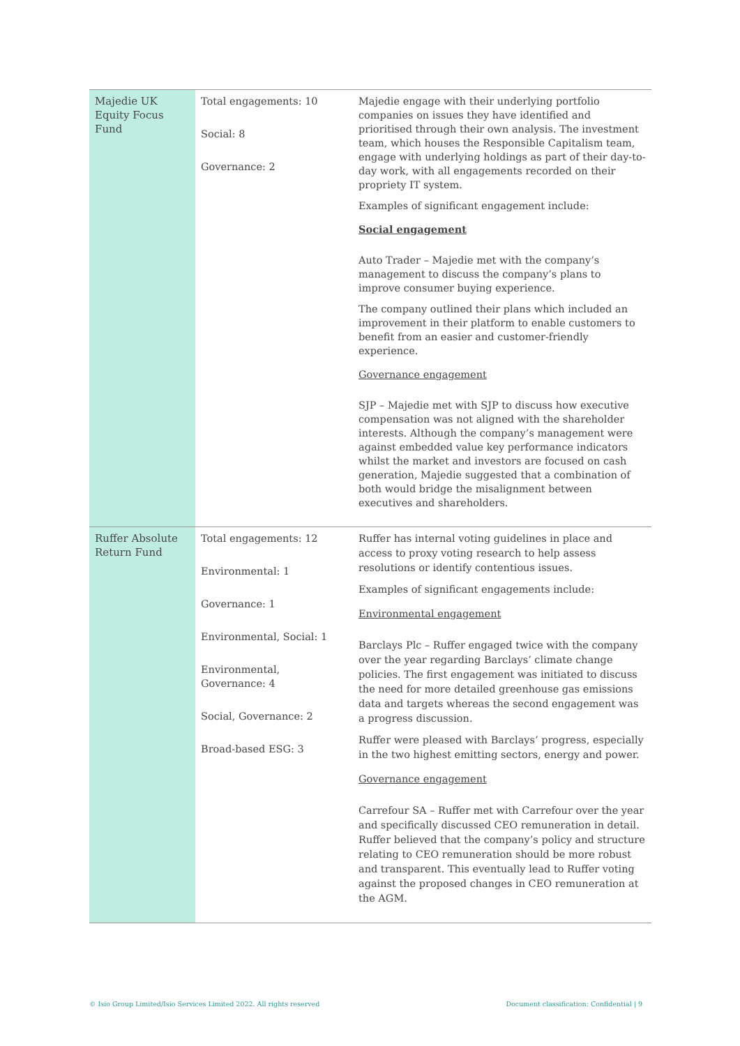| Majedie UK Equity Focus Fund | Total engagements: 10 Social: 8 Governance: 2 | Majedie engage with their underlying portfolio companies on issues they have identified and prioritised through their own analysis. The investment team, which houses the Responsible Capitalism team, engage with underlying holdings as part of their day-to-day work, with all engagements recorded on their propriety IT system. Examples of significant engagement include: Social engagement Auto Trader – Majedie met with the company’s management to discuss the company’s plans to improve consumer buying experience. The company outlined their plans which included an improvement in their platform to enable customers to benefit from an easier and customer-friendly experience. Governance engagement SJP – Majedie met with SJP to discuss how executive compensation was not aligned with the shareholder interests. Although the company’s management were against embedded value key performance indicators whilst the market and investors are focused on cash generation, Majedie suggested that a combination of both would bridge the misalignment between executives and shareholders. |
| Ruffer Absolute Return Fund | Total engagements: 12 Environmental: 1 Governance: 1 Environmental, Social: 1 Environmental, Governance: 4 Social, Governance: 2 Broad-based ESG: 3 | Ruffer has internal voting guidelines in place and access to proxy voting research to help assess resolutions or identify contentious issues. Examples of significant engagements include: Environmental engagement Barclays Plc – Ruffer engaged twice with the company over the year regarding Barclays’ climate change policies. The first engagement was initiated to discuss the need for more detailed greenhouse gas emissions data and targets whereas the second engagement was a progress discussion. Ruffer were pleased with Barclays’ progress, especially in the two highest emitting sectors, energy and power. Governance engagement Carrefour SA – Ruffer met with Carrefour over the year and specifically discussed CEO remuneration in detail. Ruffer believed that the company’s policy and structure relating to CEO remuneration should be more robust and transparent. This eventually lead to Ruffer voting against the proposed changes in CEO remuneration at the AGM. |
© Isio Group Limited/Isio Services Limited 2022. All rights reserved Document classification: Confidential | 9